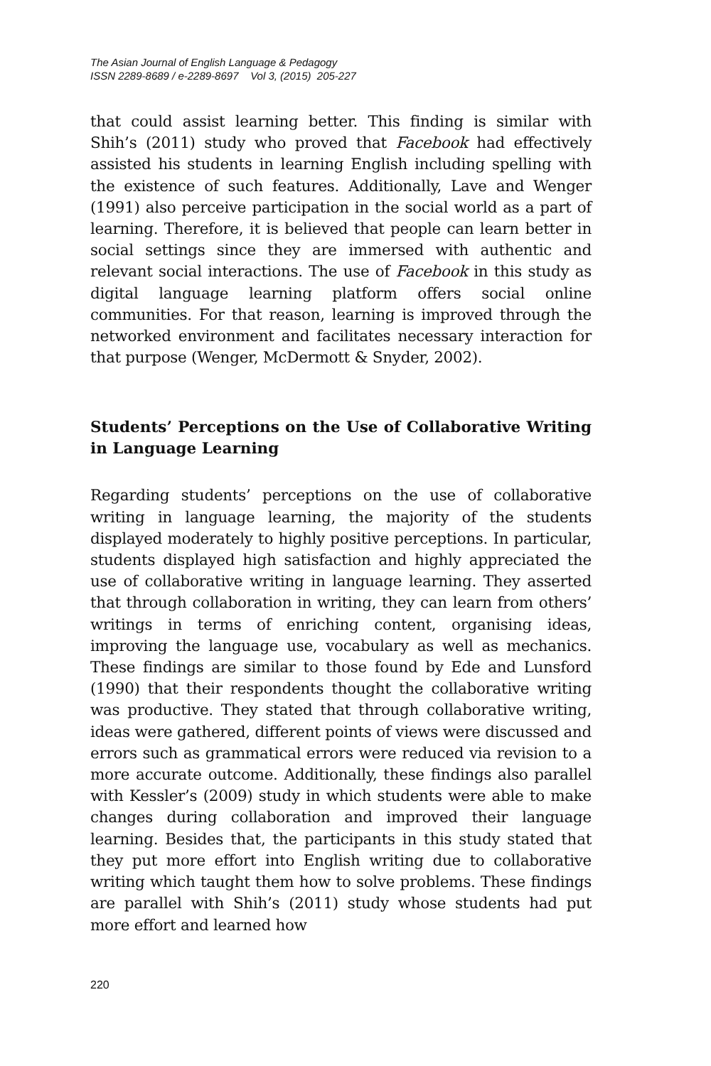The Asian Journal of English Language & Pedagogy
ISSN 2289-8689 / e-2289-8697 Vol 3, (2015) 205-227
that could assist learning better. This finding is similar with Shih’s (2011) study who proved that Facebook had effectively assisted his students in learning English including spelling with the existence of such features. Additionally, Lave and Wenger (1991) also perceive participation in the social world as a part of learning. Therefore, it is believed that people can learn better in social settings since they are immersed with authentic and relevant social interactions. The use of Facebook in this study as digital language learning platform offers social online communities. For that reason, learning is improved through the networked environment and facilitates necessary interaction for that purpose (Wenger, McDermott & Snyder, 2002).
Students’ Perceptions on the Use of Collaborative Writing in Language Learning
Regarding students’ perceptions on the use of collaborative writing in language learning, the majority of the students displayed moderately to highly positive perceptions. In particular, students displayed high satisfaction and highly appreciated the use of collaborative writing in language learning. They asserted that through collaboration in writing, they can learn from others’ writings in terms of enriching content, organising ideas, improving the language use, vocabulary as well as mechanics. These findings are similar to those found by Ede and Lunsford (1990) that their respondents thought the collaborative writing was productive. They stated that through collaborative writing, ideas were gathered, different points of views were discussed and errors such as grammatical errors were reduced via revision to a more accurate outcome. Additionally, these findings also parallel with Kessler’s (2009) study in which students were able to make changes during collaboration and improved their language learning. Besides that, the participants in this study stated that they put more effort into English writing due to collaborative writing which taught them how to solve problems. These findings are parallel with Shih’s (2011) study whose students had put more effort and learned how
220